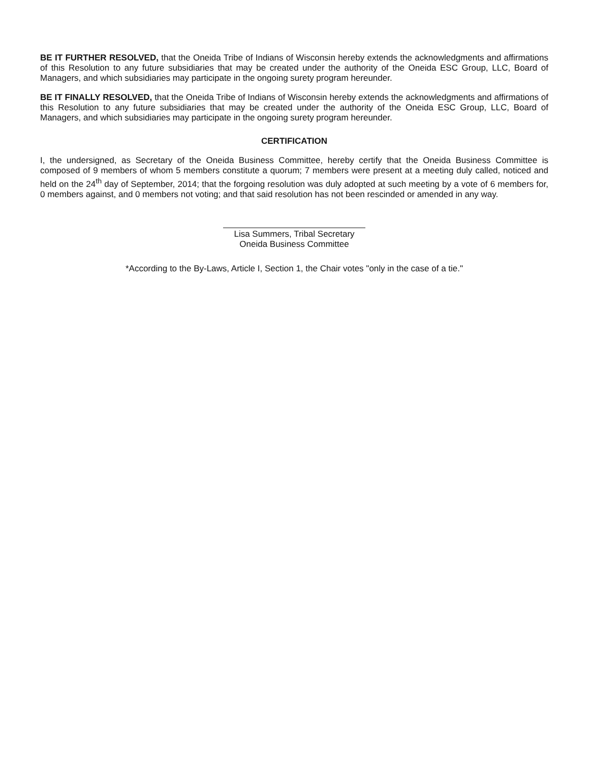BE IT FURTHER RESOLVED, that the Oneida Tribe of Indians of Wisconsin hereby extends the acknowledgments and affirmations of this Resolution to any future subsidiaries that may be created under the authority of the Oneida ESC Group, LLC, Board of Managers, and which subsidiaries may participate in the ongoing surety program hereunder.
BE IT FINALLY RESOLVED, that the Oneida Tribe of Indians of Wisconsin hereby extends the acknowledgments and affirmations of this Resolution to any future subsidiaries that may be created under the authority of the Oneida ESC Group, LLC, Board of Managers, and which subsidiaries may participate in the ongoing surety program hereunder.
CERTIFICATION
I, the undersigned, as Secretary of the Oneida Business Committee, hereby certify that the Oneida Business Committee is composed of 9 members of whom 5 members constitute a quorum; 7 members were present at a meeting duly called, noticed and held on the 24<sup>th</sup> day of September, 2014; that the forgoing resolution was duly adopted at such meeting by a vote of 6 members for, 0 members against, and 0 members not voting; and that said resolution has not been rescinded or amended in any way.
Lisa Summers, Tribal Secretary
Oneida Business Committee
*According to the By-Laws, Article I, Section 1, the Chair votes "only in the case of a tie."